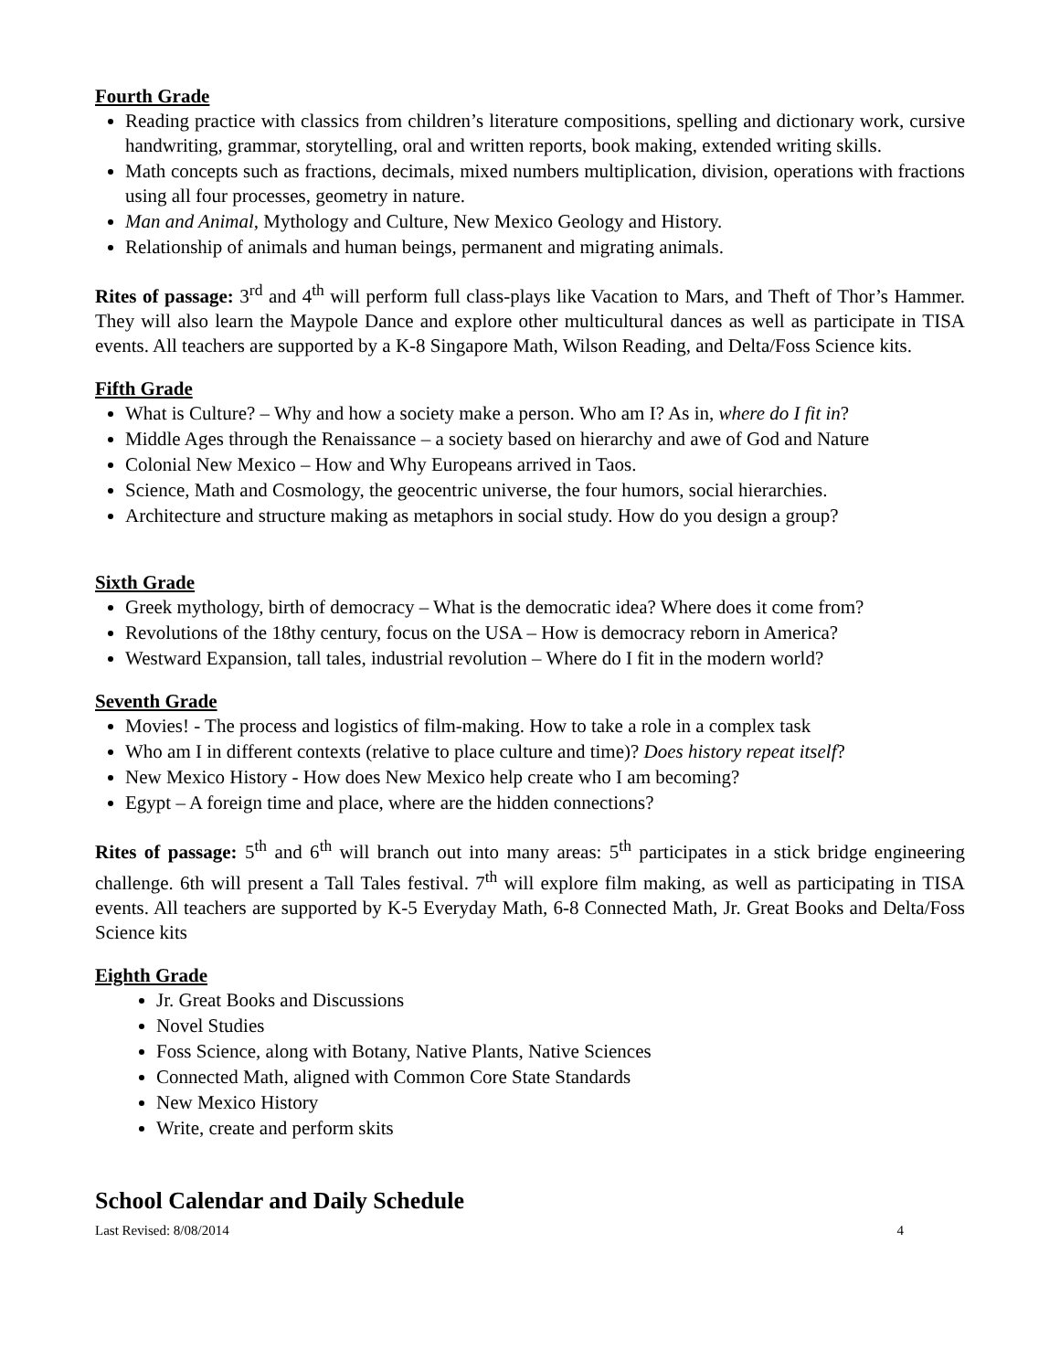Fourth Grade
Reading practice with classics from children’s literature compositions, spelling and dictionary work, cursive handwriting, grammar, storytelling, oral and written reports, book making, extended writing skills.
Math concepts such as fractions, decimals, mixed numbers multiplication, division, operations with fractions using all four processes, geometry in nature.
Man and Animal, Mythology and Culture, New Mexico Geology and History.
Relationship of animals and human beings, permanent and migrating animals.
Rites of passage: 3<sup>rd</sup> and 4<sup>th</sup> will perform full class-plays like Vacation to Mars, and Theft of Thor’s Hammer. They will also learn the Maypole Dance and explore other multicultural dances as well as participate in TISA events. All teachers are supported by a K-8 Singapore Math, Wilson Reading, and Delta/Foss Science kits.
Fifth Grade
What is Culture? – Why and how a society make a person. Who am I? As in, where do I fit in?
Middle Ages through the Renaissance – a society based on hierarchy and awe of God and Nature
Colonial New Mexico – How and Why Europeans arrived in Taos.
Science, Math and Cosmology, the geocentric universe, the four humors, social hierarchies.
Architecture and structure making as metaphors in social study. How do you design a group?
Sixth Grade
Greek mythology, birth of democracy – What is the democratic idea? Where does it come from?
Revolutions of the 18thy century, focus on the USA – How is democracy reborn in America?
Westward Expansion, tall tales, industrial revolution – Where do I fit in the modern world?
Seventh Grade
Movies! - The process and logistics of film-making. How to take a role in a complex task
Who am I in different contexts (relative to place culture and time)? Does history repeat itself?
New Mexico History - How does New Mexico help create who I am becoming?
Egypt – A foreign time and place, where are the hidden connections?
Rites of passage: 5<sup>th</sup> and 6<sup>th</sup> will branch out into many areas: 5<sup>th</sup> participates in a stick bridge engineering challenge. 6th will present a Tall Tales festival. 7<sup>th</sup> will explore film making, as well as participating in TISA events. All teachers are supported by K-5 Everyday Math, 6-8 Connected Math, Jr. Great Books and Delta/Foss Science kits
Eighth Grade
Jr. Great Books and Discussions
Novel Studies
Foss Science, along with Botany, Native Plants, Native Sciences
Connected Math, aligned with Common Core State Standards
New Mexico History
Write, create and perform skits
School Calendar and Daily Schedule
Last Revised: 8/08/2014 4